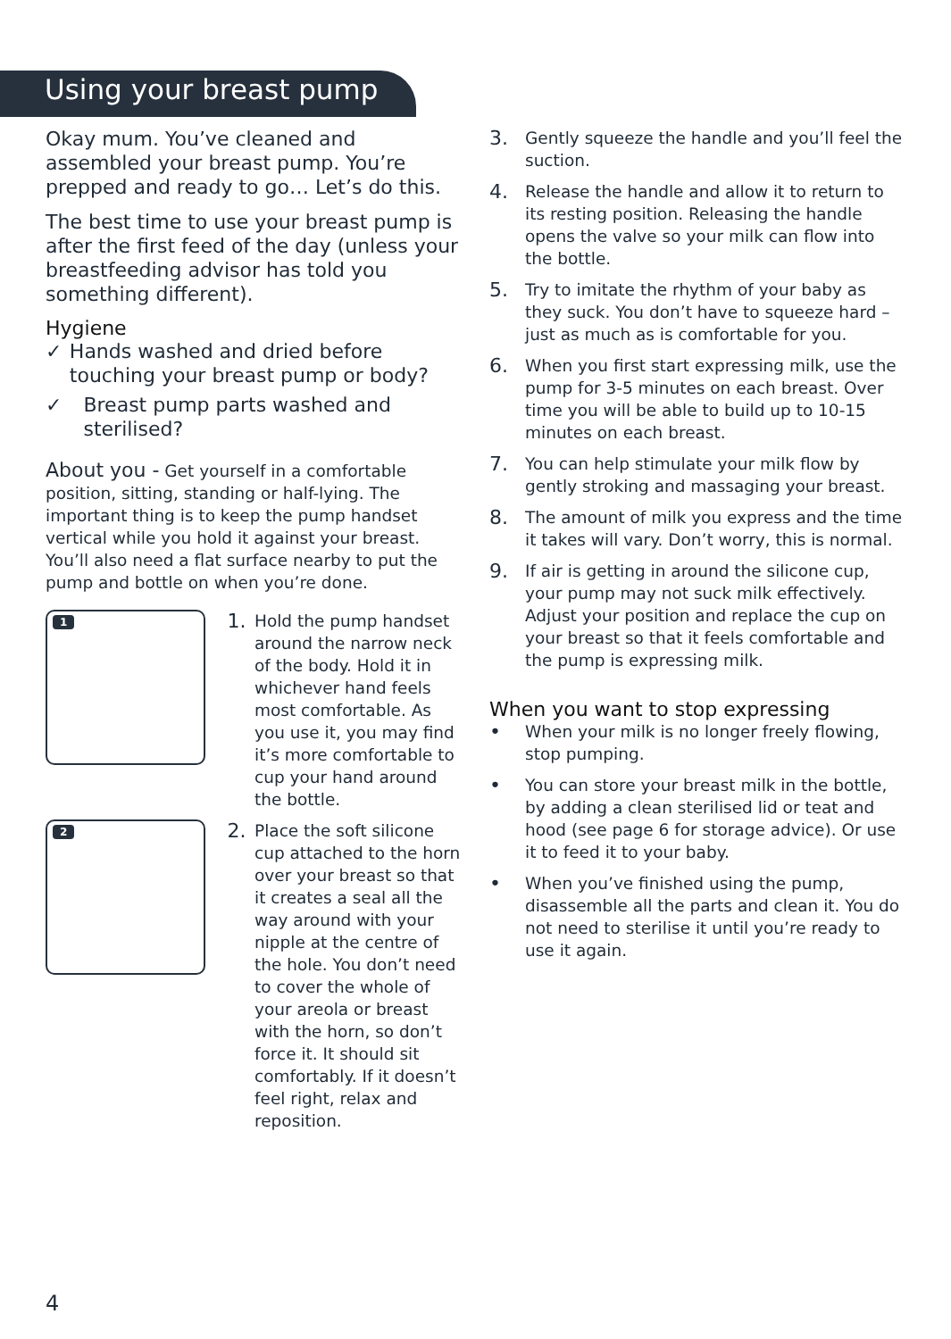Using your breast pump
Okay mum. You’ve cleaned and assembled your breast pump. You’re prepped and ready to go… Let’s do this.
The best time to use your breast pump is after the first feed of the day (unless your breastfeeding advisor has told you something different).
Hygiene
✓ Hands washed and dried before touching your breast pump or body?
✓ Breast pump parts washed and sterilised?
About you - Get yourself in a comfortable position, sitting, standing or half-lying. The important thing is to keep the pump handset vertical while you hold it against your breast. You’ll also need a flat surface nearby to put the pump and bottle on when you’re done.
1
1.
Hold the pump handset around the narrow neck of the body. Hold it in whichever hand feels most comfortable. As you use it, you may find it’s more comfortable to cup your hand around the bottle.
2
2.
Place the soft silicone cup attached to the horn over your breast so that it creates a seal all the way around with your nipple at the centre of the hole. You don’t need to cover the whole of your areola or breast with the horn, so don’t force it. It should sit comfortably. If it doesn’t feel right, relax and reposition.
3. Gently squeeze the handle and you’ll feel the suction.
4. Release the handle and allow it to return to its resting position. Releasing the handle opens the valve so your milk can flow into the bottle.
5. Try to imitate the rhythm of your baby as they suck. You don’t have to squeeze hard – just as much as is comfortable for you.
6. When you first start expressing milk, use the pump for 3-5 minutes on each breast. Over time you will be able to build up to 10-15 minutes on each breast.
7. You can help stimulate your milk flow by gently stroking and massaging your breast.
8. The amount of milk you express and the time it takes will vary. Don’t worry, this is normal.
9. If air is getting in around the silicone cup, your pump may not suck milk effectively. Adjust your position and replace the cup on your breast so that it feels comfortable and the pump is expressing milk.
When you want to stop expressing
• When your milk is no longer freely flowing, stop pumping.
• You can store your breast milk in the bottle, by adding a clean sterilised lid or teat and hood (see page 6 for storage advice). Or use it to feed it to your baby.
• When you’ve finished using the pump, disassemble all the parts and clean it. You do not need to sterilise it until you’re ready to use it again.
4